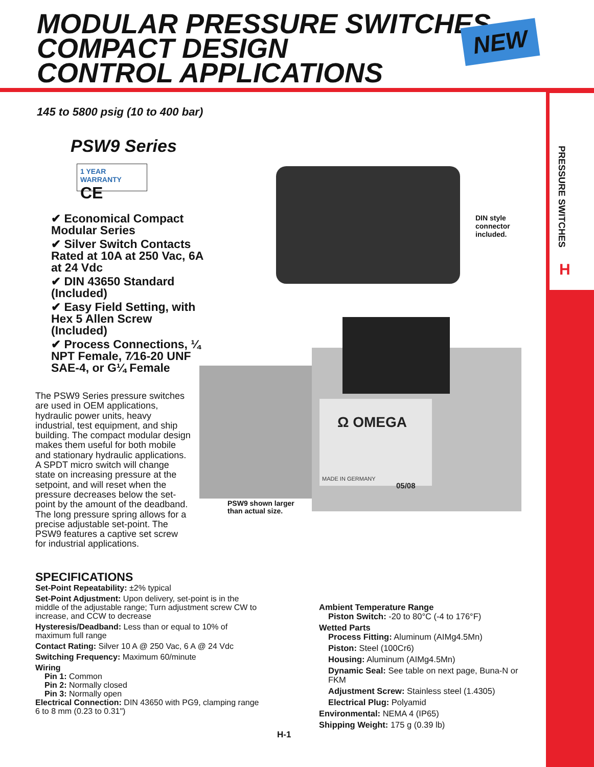MODULAR PRESSURE SWITCHES
COMPACT DESIGN
CONTROL APPLICATIONS
NEW
PRESSURE SWITCHES
H
145 to 5800 psig (10 to 400 bar)
PSW9 Series
1 YEAR WARRANTY CE
✔ Economical Compact Modular Series
✔ Silver Switch Contacts Rated at 10A at 250 Vac, 6A at 24 Vdc
✔ DIN 43650 Standard (Included)
✔ Easy Field Setting, with Hex 5 Allen Screw (Included)
✔ Process Connections, ¼ NPT Female, 7⁄16-20 UNF SAE-4, or G¼ Female
The PSW9 Series pressure switches are used in OEM applications, hydraulic power units, heavy industrial, test equipment, and ship building. The compact modular design makes them useful for both mobile and stationary hydraulic applications. A SPDT micro switch will change state on increasing pressure at the setpoint, and will reset when the pressure decreases below the set-point by the amount of the deadband. The long pressure spring allows for a precise adjustable set-point. The PSW9 features a captive set screw for industrial applications.
Ω OMEGA
MADE IN GERMANY
05/08
DIN style
connector
included.
PSW9 shown larger
than actual size.
SPECIFICATIONS
Set-Point Repeatability: ±2% typical
Set-Point Adjustment: Upon delivery, set-point is in the middle of the adjustable range; Turn adjustment screw CW to increase, and CCW to decrease
Hysteresis/Deadband: Less than or equal to 10% of maximum full range
Contact Rating: Silver 10 A @ 250 Vac, 6 A @ 24 Vdc
Switching Frequency: Maximum 60/minute
Wiring
Pin 1: Common
Pin 2: Normally closed
Pin 3: Normally open
Electrical Connection: DIN 43650 with PG9, clamping range 6 to 8 mm (0.23 to 0.31")
Ambient Temperature Range
Piston Switch: -20 to 80°C (-4 to 176°F)
Wetted Parts
Process Fitting: Aluminum (AIMg4.5Mn)
Piston: Steel (100Cr6)
Housing: Aluminum (AIMg4.5Mn)
Dynamic Seal: See table on next page, Buna-N or FKM
Adjustment Screw: Stainless steel (1.4305)
Electrical Plug: Polyamid
Environmental: NEMA 4 (IP65)
Shipping Weight: 175 g (0.39 lb)
H-1